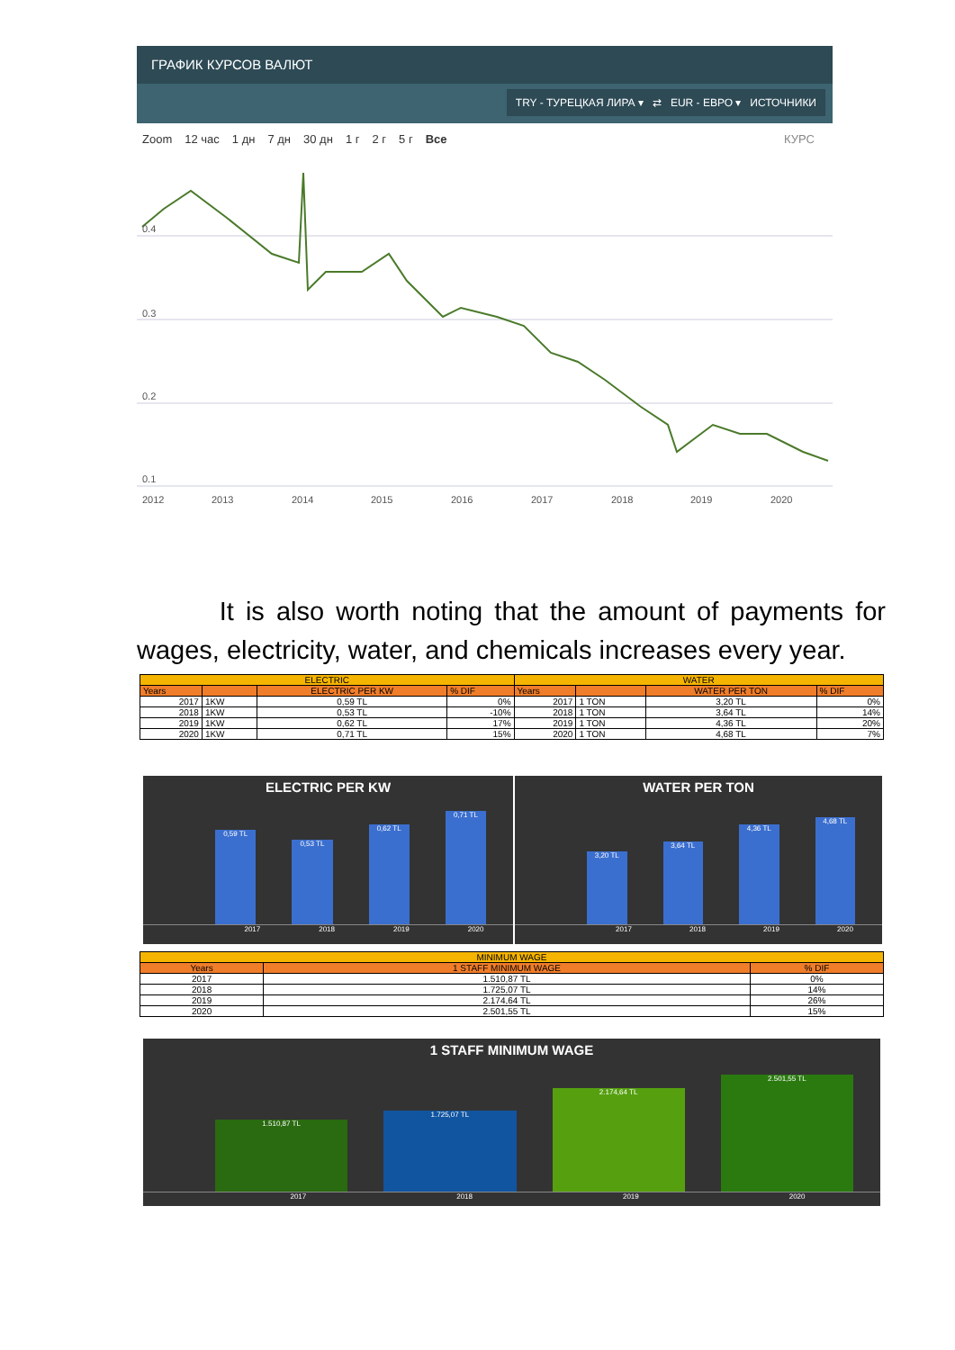ГРАФИК КУРСОВ ВАЛЮТ
TRY - ТУРЕЦКАЯ ЛИРА ▾ ⇄ EUR - ЕВРО ▾ ИСТОЧНИКИ
Zoom 12 час 1 дн 7 дн 30 дн 1 г 2 г 5 г Все КУРС
0.4
0.3
0.2
0.1
2012
2013
2014
2015
2016
2017
2018
2019
2020
It is also worth noting that the amount of payments for wages, electricity, water, and chemicals increases every year.
| ELECTRIC | | | | WATER | | | |
| --- | --- | --- | --- | --- | --- | --- | --- |
| Years | | ELECTRIC PER KW | % DIF | Years | | WATER PER TON | % DIF |
| 2017 | 1KW | 0,59 TL | 0% | 2017 | 1 TON | 3,20 TL | 0% |
| 2018 | 1KW | 0,53 TL | -10% | 2018 | 1 TON | 3,64 TL | 14% |
| 2019 | 1KW | 0,62 TL | 17% | 2019 | 1 TON | 4,36 TL | 20% |
| 2020 | 1KW | 0,71 TL | 15% | 2020 | 1 TON | 4,68 TL | 7% |
ELECTRIC PER KW
0,59 TL
0,53 TL
0,62 TL
0,71 TL
2017 2018 2019 2020
WATER PER TON
3,20 TL
3,64 TL
4,36 TL
4,68 TL
2017 2018 2019 2020
| MINIMUM WAGE | | |
| --- | --- | --- |
| Years | 1 STAFF MINIMUM WAGE | % DIF |
| 2017 | 1.510,87 TL | 0% |
| 2018 | 1.725,07 TL | 14% |
| 2019 | 2.174,64 TL | 26% |
| 2020 | 2.501,55 TL | 15% |
1 STAFF MINIMUM WAGE
1.510,87 TL
1.725,07 TL
2.174,64 TL
2.501,55 TL
2017 2018 2019 2020